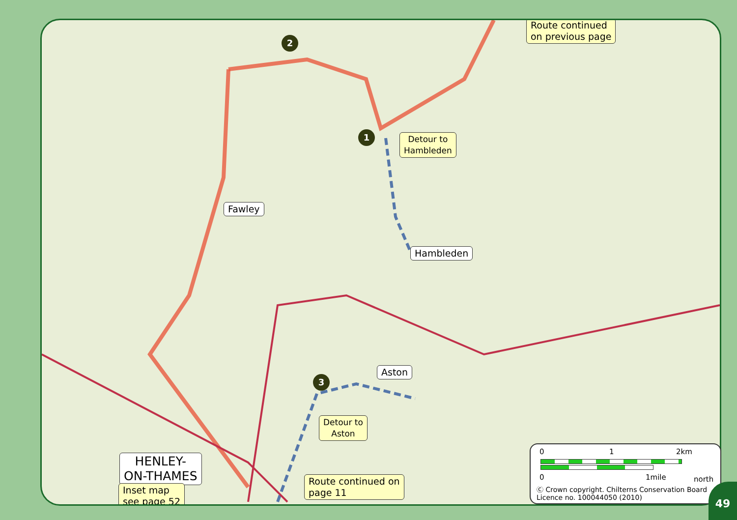2
1
3
Route continued
on previous page
Detour to
Hambleden
Fawley
Hambleden
Aston
Detour to
Aston
HENLEY-
ON-THAMES
Inset map
see page 52
Route continued on
page 11
0 1 2km
0 1mile north
Ⓒ Crown copyright. Chilterns Conservation Board
Licence no. 100044050 (2010)
49